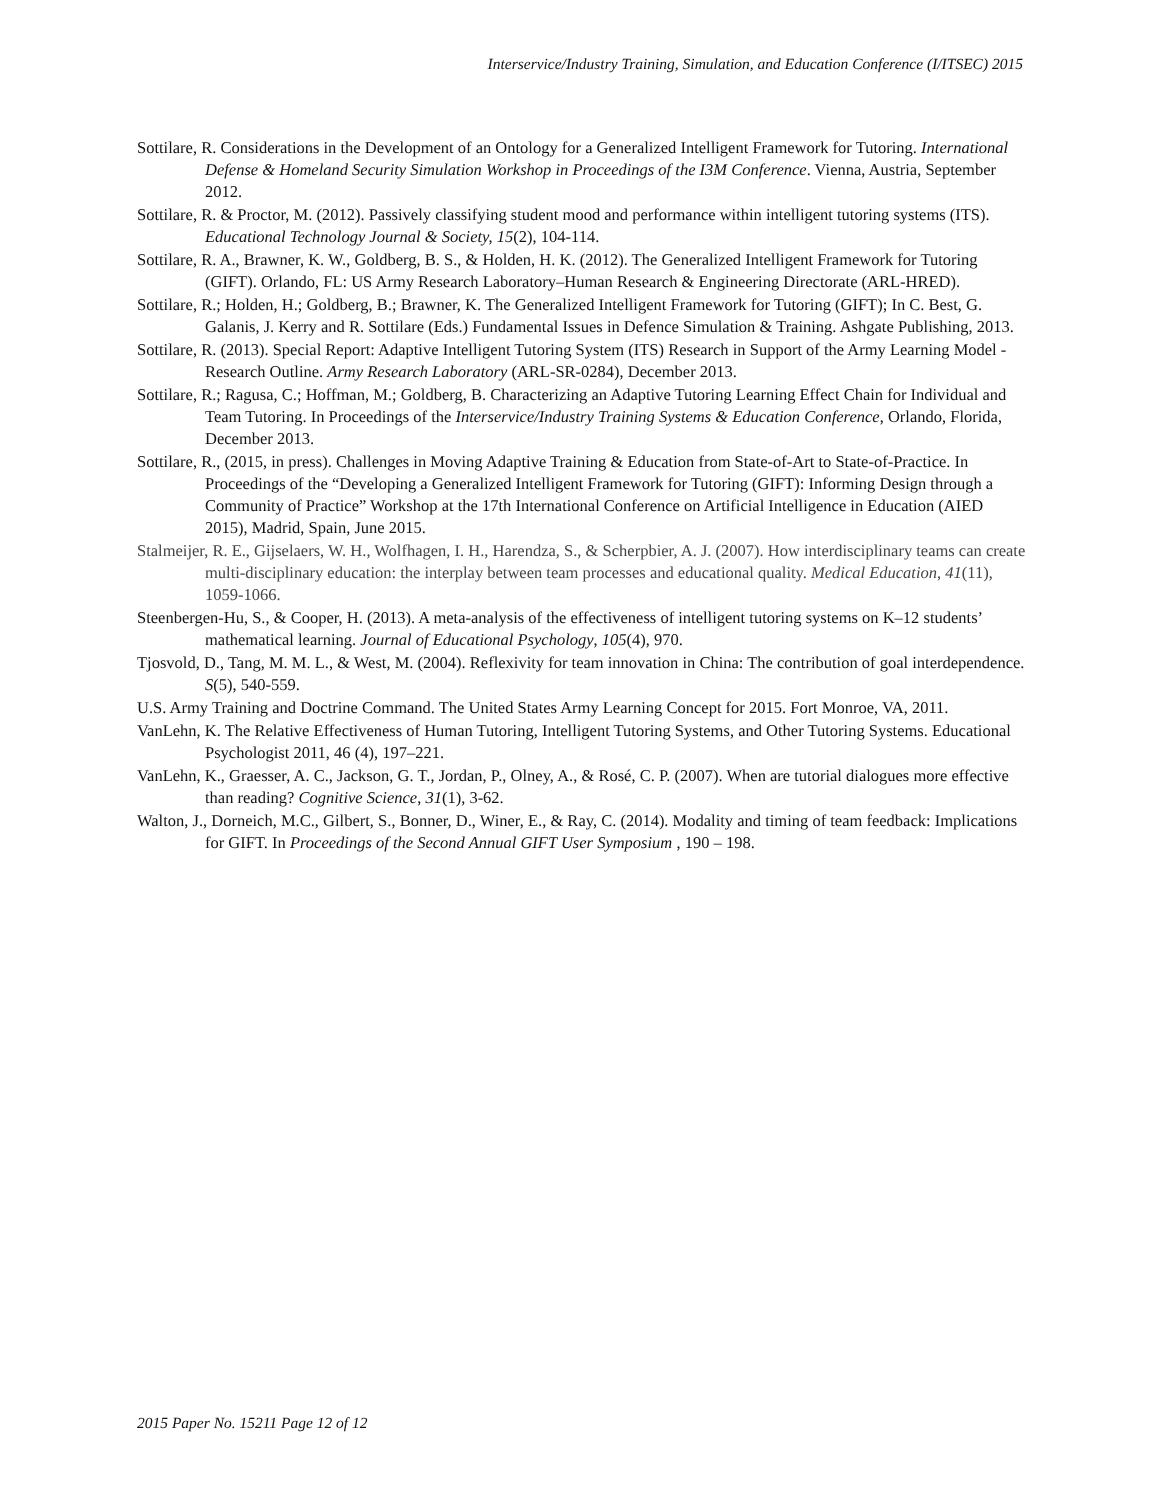Interservice/Industry Training, Simulation, and Education Conference (I/ITSEC) 2015
Sottilare, R. Considerations in the Development of an Ontology for a Generalized Intelligent Framework for Tutoring. International Defense & Homeland Security Simulation Workshop in Proceedings of the I3M Conference. Vienna, Austria, September 2012.
Sottilare, R. & Proctor, M. (2012). Passively classifying student mood and performance within intelligent tutoring systems (ITS). Educational Technology Journal & Society, 15(2), 104-114.
Sottilare, R. A., Brawner, K. W., Goldberg, B. S., & Holden, H. K. (2012). The Generalized Intelligent Framework for Tutoring (GIFT). Orlando, FL: US Army Research Laboratory–Human Research & Engineering Directorate (ARL-HRED).
Sottilare, R.; Holden, H.; Goldberg, B.; Brawner, K. The Generalized Intelligent Framework for Tutoring (GIFT); In C. Best, G. Galanis, J. Kerry and R. Sottilare (Eds.) Fundamental Issues in Defence Simulation & Training. Ashgate Publishing, 2013.
Sottilare, R. (2013). Special Report: Adaptive Intelligent Tutoring System (ITS) Research in Support of the Army Learning Model - Research Outline. Army Research Laboratory (ARL-SR-0284), December 2013.
Sottilare, R.; Ragusa, C.; Hoffman, M.; Goldberg, B. Characterizing an Adaptive Tutoring Learning Effect Chain for Individual and Team Tutoring. In Proceedings of the Interservice/Industry Training Systems & Education Conference, Orlando, Florida, December 2013.
Sottilare, R., (2015, in press). Challenges in Moving Adaptive Training & Education from State-of-Art to State-of-Practice. In Proceedings of the “Developing a Generalized Intelligent Framework for Tutoring (GIFT): Informing Design through a Community of Practice” Workshop at the 17th International Conference on Artificial Intelligence in Education (AIED 2015), Madrid, Spain, June 2015.
Stalmeijer, R. E., Gijselaers, W. H., Wolfhagen, I. H., Harendza, S., & Scherpbier, A. J. (2007). How interdisciplinary teams can create multi-disciplinary education: the interplay between team processes and educational quality. Medical Education, 41(11), 1059-1066.
Steenbergen-Hu, S., & Cooper, H. (2013). A meta-analysis of the effectiveness of intelligent tutoring systems on K–12 students’ mathematical learning. Journal of Educational Psychology, 105(4), 970.
Tjosvold, D., Tang, M. M. L., & West, M. (2004). Reflexivity for team innovation in China: The contribution of goal interdependence. S(5), 540-559.
U.S. Army Training and Doctrine Command. The United States Army Learning Concept for 2015. Fort Monroe, VA, 2011.
VanLehn, K. The Relative Effectiveness of Human Tutoring, Intelligent Tutoring Systems, and Other Tutoring Systems. Educational Psychologist 2011, 46 (4), 197–221.
VanLehn, K., Graesser, A. C., Jackson, G. T., Jordan, P., Olney, A., & Rosé, C. P. (2007). When are tutorial dialogues more effective than reading? Cognitive Science, 31(1), 3-62.
Walton, J., Dorneich, M.C., Gilbert, S., Bonner, D., Winer, E., & Ray, C. (2014). Modality and timing of team feedback: Implications for GIFT. In Proceedings of the Second Annual GIFT User Symposium , 190 – 198.
2015 Paper No. 15211 Page 12 of 12